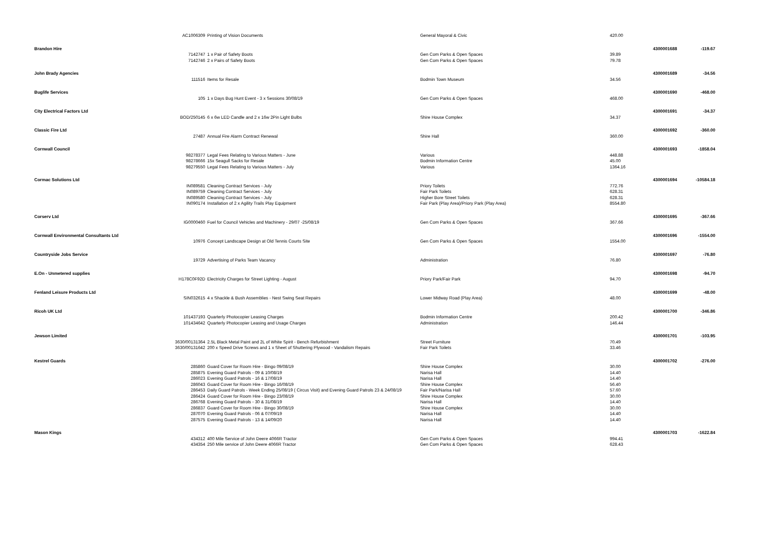| | AC1006309 | Printing of Vision Documents | General Mayoral & Civic | 420.00 | | |
| Brandon Hire | | | | | 4300001688 | -119.67 |
| | 7142747 | 1 x Pair of Safety Boots | Gen Com Parks & Open Spaces | 39.89 | | |
| | 7142746 | 2 x Pairs of Safety Boots | Gen Com Parks & Open Spaces | 79.78 | | |
| John Brady Agencies | | | | | 4300001689 | -34.56 |
| | 111516 | Items for Resale | Bodmin Town Museum | 34.56 | | |
| Buglife Services | | | | | 4300001690 | -468.00 |
| | 105 | 1 x Days Bug Hunt Event - 3 x Sessions 30/08/19 | Gen Com Parks & Open Spaces | 468.00 | | |
| City Electrical Factors Ltd | | | | | 4300001691 | -34.37 |
| | BOD/250145 | 6 x 6w LED Candle and 2 x 16w 2Pin Light Bulbs | Shire House Complex | 34.37 | | |
| Classic Fire Ltd | | | | | 4300001692 | -360.00 |
| | 27487 | Annual Fire Alarm Contract Renewal | Shire Hall | 360.00 | | |
| Cornwall Council | | | | | 4300001693 | -1858.04 |
| | 98278377 | Legal Fees Relating to Various Matters - June | Various | 448.88 | | |
| | 98278666 | 15x Seagull Sacks for Resale | Bodmin Information Centre | 45.00 | | |
| | 98279550 | Legal Fees Relating to Various Matters - July | Various | 1364.16 | | |
| Cormac Solutions Ltd | | | | | 4300001694 | -10584.18 |
| | IN089581 | Cleaning Contract Services - July | Priory Toilets | 772.76 | | |
| | IN089759 | Cleaning Contract Services - July | Fair Park Toilets | 628.31 | | |
| | IN089580 | Cleaning Contract Services - July | Higher Bore Street Toilets | 628.31 | | |
| | IN090174 | Installation of 2 x Agility Trails Play Equipment | Fair Park (Play Area)/Priory Park (Play Area) | 8554.80 | | |
| Corserv Ltd | | | | | 4300001695 | -367.66 |
| | IG0000460 | Fuel for Council Vehicles and Machinery - 29/07 -25/08/19 | Gen Com Parks & Open Spaces | 367.66 | | |
| Cornwall Environmental Consultants Ltd | | | | | 4300001696 | -1554.00 |
| | 10976 | Concept Landscape Design at Old Tennis Courts Site | Gen Com Parks & Open Spaces | 1554.00 | | |
| Countryside Jobs Service | | | | | 4300001697 | -76.80 |
| | 19729 | Advertising of Parks Team Vacancy | Administration | 76.80 | | |
| E.On - Unmetered supplies | | | | | 4300001698 | -94.70 |
| | H178C0F92D | Electricity Charges for Street Lighting - August | Priory Park/Fair Park | 94.70 | | |
| Fenland Leisure Products Ltd | | | | | 4300001699 | -48.00 |
| | SIN032615 | 4 x Shackle & Bush Assemblies - Nest Swing Seat Repairs | Lower Midway Road (Play Area) | 48.00 | | |
| Ricoh UK Ltd | | | | | 4300001700 | -346.86 |
| | 101437193 | Quarterly Photocopier Leasing Charges | Bodmin Information Centre | 200.42 | | |
| | 101434642 | Quarterly Photocopier Leasing and Usage Charges | Administration | 146.44 | | |
| Jewson Limited | | | | | 4300001701 | -103.95 |
| | 3630/00131364 | 2.5L Black Metal Paint and 2L of White Spirit - Bench Refurbishment | Street Furniture | 70.49 | | |
| | 3630/00131642 | 200 x Speed Drive Screws and 1 x Sheet of Shuttering Plywood - Vandalism Repairs | Fair Park Toilets | 33.46 | | |
| Kestrel Guards | | | | | 4300001702 | -276.00 |
| | 285860 | Guard Cover for Room Hire - Bingo 09/08/19 | Shire House Complex | 30.00 | | |
| | 285875 | Evening Guard Patrols - 09 & 10/08/19 | Narisa Hall | 14.40 | | |
| | 286023 | Evening Guard Patrols - 16 & 17/08/19 | Narisa Hall | 14.40 | | |
| | 286043 | Guard Cover for Room Hire - Bingo 16/08/19 | Shire House Complex | 56.40 | | |
| | 286453 | Daily Guard Patrols - Week Ending 25/08/19 ( Circus Visit) and Evening Guard Patrols 23 & 24/08/19 | Fair Park/Narisa Hall | 57.60 | | |
| | 286424 | Guard Cover for Room Hire - Bingo 23/08/19 | Shire House Complex | 30.00 | | |
| | 286768 | Evening Guard Patrols - 30 & 31/08/19 | Narisa Hall | 14.40 | | |
| | 286837 | Guard Cover for Room Hire - Bingo 30/08/19 | Shire House Complex | 30.00 | | |
| | 287070 | Evening Guard Patrols - 06 & 07/09/19 | Narisa Hall | 14.40 | | |
| | 287575 | Evening Guard Patrols - 13 & 14/09/20 | Narisa Hall | 14.40 | | |
| Mason Kings | | | | | 4300001703 | -1622.84 |
| | 434312 | 400 Mile Service of John Deere 4066R Tractor | Gen Com Parks & Open Spaces | 994.41 | | |
| | 434354 | 250 Mile service of John Deere 4066R Tractor | Gen Com Parks & Open Spaces | 628.43 | | |